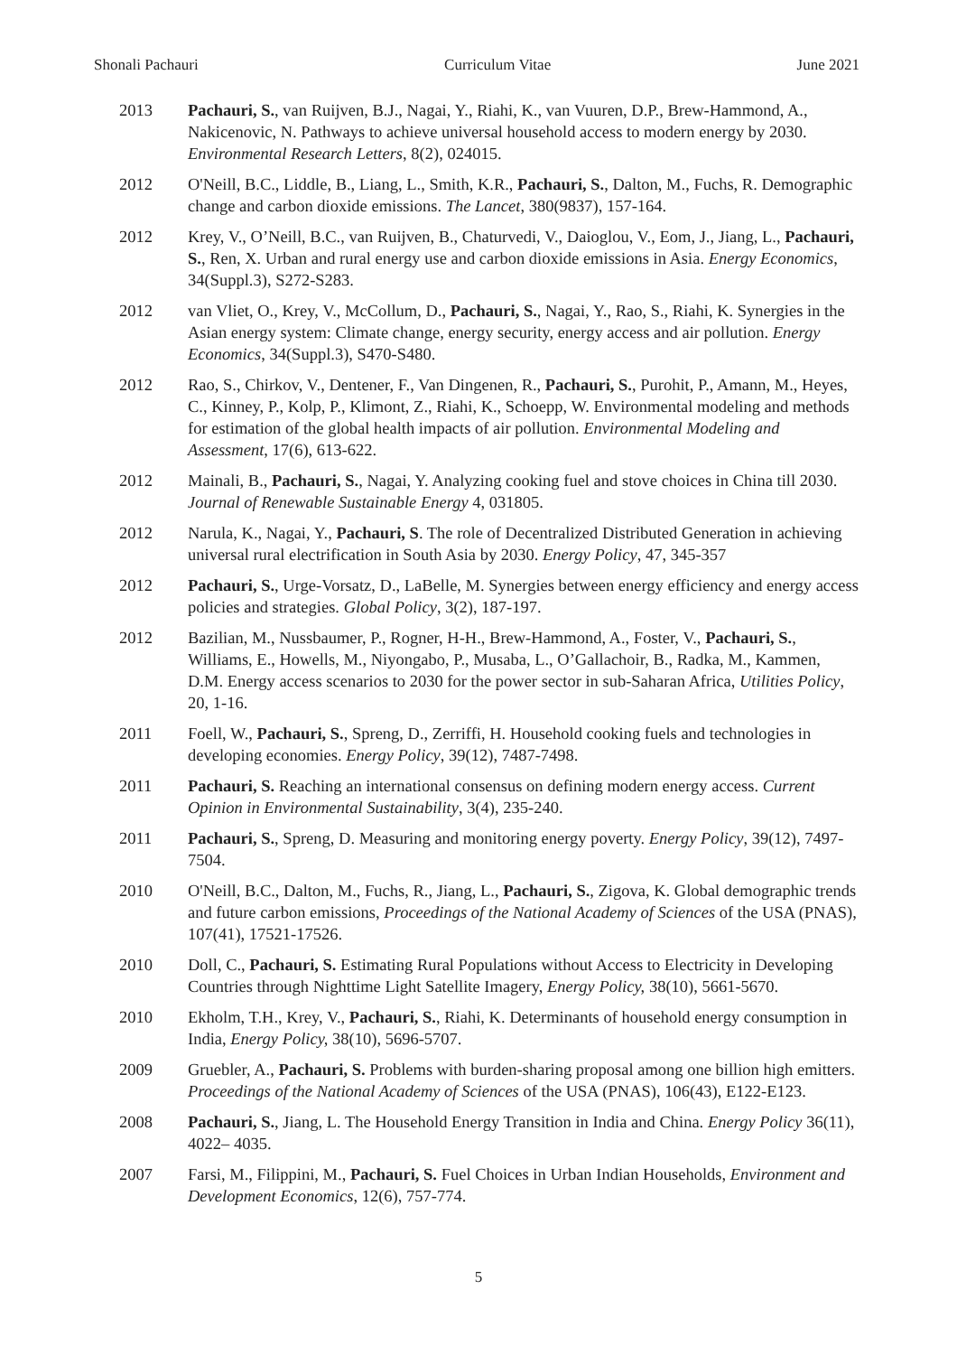Shonali Pachauri Curriculum Vitae June 2021
2013 Pachauri, S., van Ruijven, B.J., Nagai, Y., Riahi, K., van Vuuren, D.P., Brew-Hammond, A., Nakicenovic, N. Pathways to achieve universal household access to modern energy by 2030. Environmental Research Letters, 8(2), 024015.
2012 O'Neill, B.C., Liddle, B., Liang, L., Smith, K.R., Pachauri, S., Dalton, M., Fuchs, R. Demographic change and carbon dioxide emissions. The Lancet, 380(9837), 157-164.
2012 Krey, V., O’Neill, B.C., van Ruijven, B., Chaturvedi, V., Daioglou, V., Eom, J., Jiang, L., Pachauri, S., Ren, X. Urban and rural energy use and carbon dioxide emissions in Asia. Energy Economics, 34(Suppl.3), S272-S283.
2012 van Vliet, O., Krey, V., McCollum, D., Pachauri, S., Nagai, Y., Rao, S., Riahi, K. Synergies in the Asian energy system: Climate change, energy security, energy access and air pollution. Energy Economics, 34(Suppl.3), S470-S480.
2012 Rao, S., Chirkov, V., Dentener, F., Van Dingenen, R., Pachauri, S., Purohit, P., Amann, M., Heyes, C., Kinney, P., Kolp, P., Klimont, Z., Riahi, K., Schoepp, W. Environmental modeling and methods for estimation of the global health impacts of air pollution. Environmental Modeling and Assessment, 17(6), 613-622.
2012 Mainali, B., Pachauri, S., Nagai, Y. Analyzing cooking fuel and stove choices in China till 2030. Journal of Renewable Sustainable Energy 4, 031805.
2012 Narula, K., Nagai, Y., Pachauri, S. The role of Decentralized Distributed Generation in achieving universal rural electrification in South Asia by 2030. Energy Policy, 47, 345-357
2012 Pachauri, S., Urge-Vorsatz, D., LaBelle, M. Synergies between energy efficiency and energy access policies and strategies. Global Policy, 3(2), 187-197.
2012 Bazilian, M., Nussbaumer, P., Rogner, H-H., Brew-Hammond, A., Foster, V., Pachauri, S., Williams, E., Howells, M., Niyongabo, P., Musaba, L., O’Gallachoir, B., Radka, M., Kammen, D.M. Energy access scenarios to 2030 for the power sector in sub-Saharan Africa, Utilities Policy, 20, 1-16.
2011 Foell, W., Pachauri, S., Spreng, D., Zerriffi, H. Household cooking fuels and technologies in developing economies. Energy Policy, 39(12), 7487-7498.
2011 Pachauri, S. Reaching an international consensus on defining modern energy access. Current Opinion in Environmental Sustainability, 3(4), 235-240.
2011 Pachauri, S., Spreng, D. Measuring and monitoring energy poverty. Energy Policy, 39(12), 7497-7504.
2010 O'Neill, B.C., Dalton, M., Fuchs, R., Jiang, L., Pachauri, S., Zigova, K. Global demographic trends and future carbon emissions, Proceedings of the National Academy of Sciences of the USA (PNAS), 107(41), 17521-17526.
2010 Doll, C., Pachauri, S. Estimating Rural Populations without Access to Electricity in Developing Countries through Nighttime Light Satellite Imagery, Energy Policy, 38(10), 5661-5670.
2010 Ekholm, T.H., Krey, V., Pachauri, S., Riahi, K. Determinants of household energy consumption in India, Energy Policy, 38(10), 5696-5707.
2009 Gruebler, A., Pachauri, S. Problems with burden-sharing proposal among one billion high emitters. Proceedings of the National Academy of Sciences of the USA (PNAS), 106(43), E122-E123.
2008 Pachauri, S., Jiang, L. The Household Energy Transition in India and China. Energy Policy 36(11), 4022– 4035.
2007 Farsi, M., Filippini, M., Pachauri, S. Fuel Choices in Urban Indian Households, Environment and Development Economics, 12(6), 757-774.
5